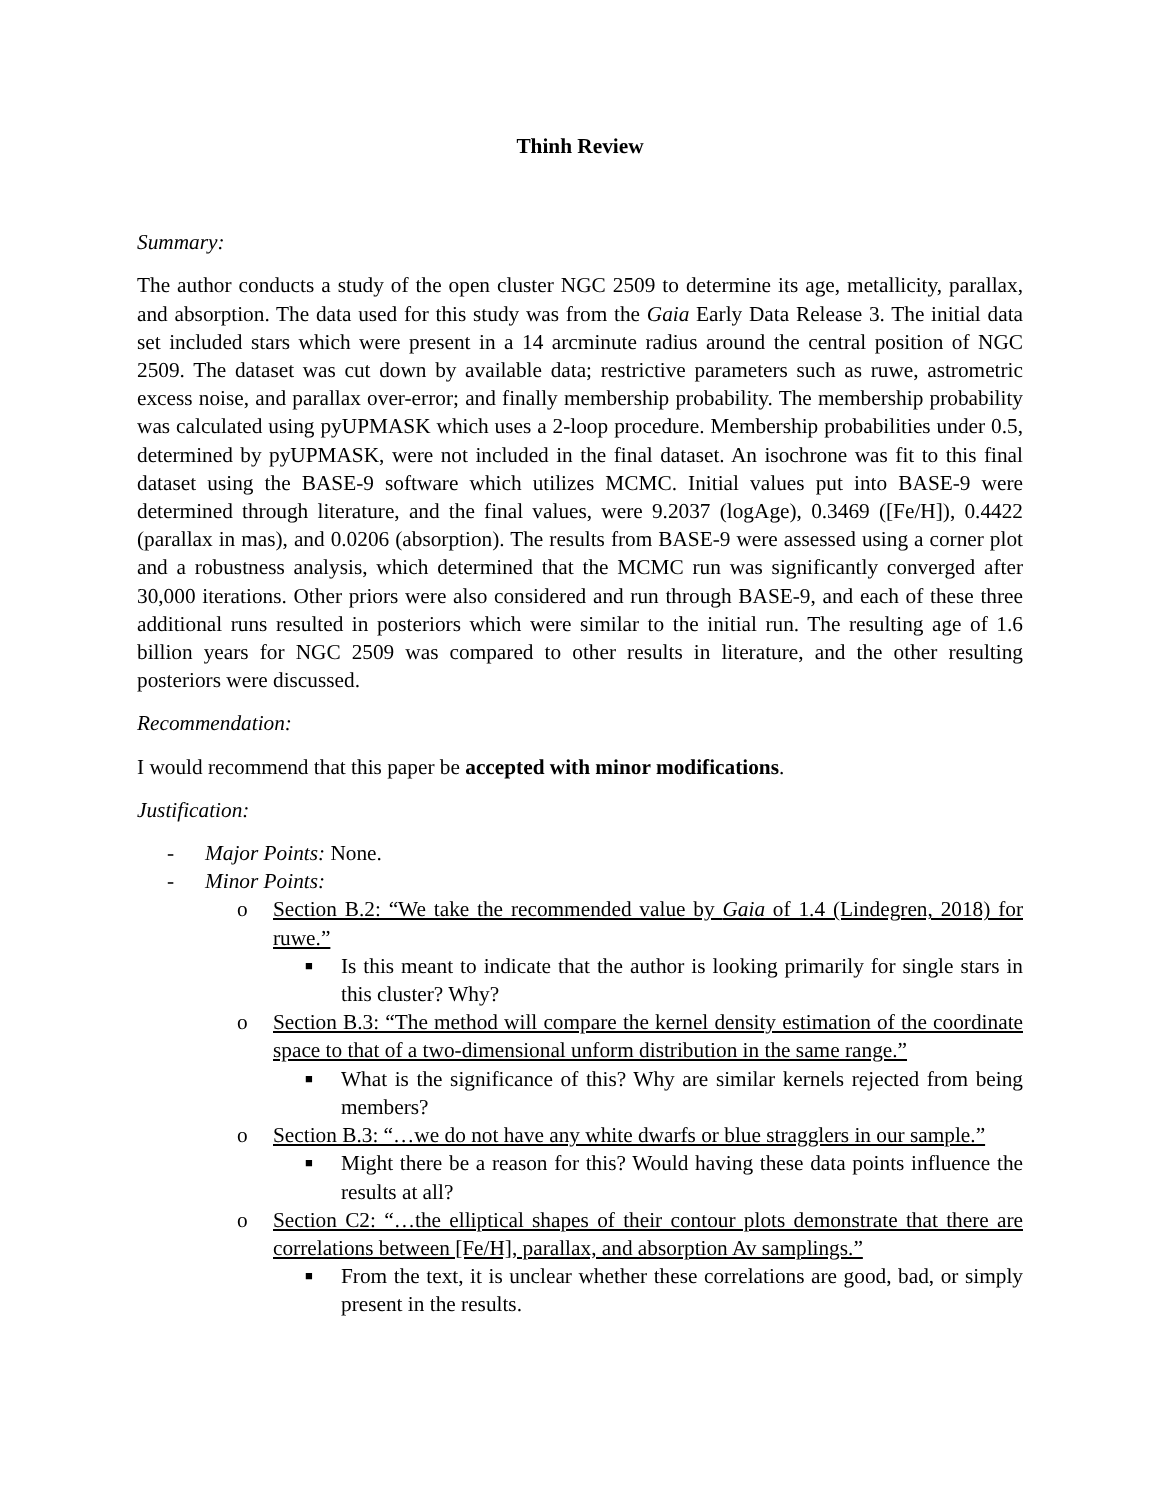Thinh Review
Summary:
The author conducts a study of the open cluster NGC 2509 to determine its age, metallicity, parallax, and absorption. The data used for this study was from the Gaia Early Data Release 3. The initial data set included stars which were present in a 14 arcminute radius around the central position of NGC 2509. The dataset was cut down by available data; restrictive parameters such as ruwe, astrometric excess noise, and parallax over-error; and finally membership probability. The membership probability was calculated using pyUPMASK which uses a 2-loop procedure. Membership probabilities under 0.5, determined by pyUPMASK, were not included in the final dataset. An isochrone was fit to this final dataset using the BASE-9 software which utilizes MCMC. Initial values put into BASE-9 were determined through literature, and the final values, were 9.2037 (logAge), 0.3469 ([Fe/H]), 0.4422 (parallax in mas), and 0.0206 (absorption). The results from BASE-9 were assessed using a corner plot and a robustness analysis, which determined that the MCMC run was significantly converged after 30,000 iterations. Other priors were also considered and run through BASE-9, and each of these three additional runs resulted in posteriors which were similar to the initial run. The resulting age of 1.6 billion years for NGC 2509 was compared to other results in literature, and the other resulting posteriors were discussed.
Recommendation:
I would recommend that this paper be accepted with minor modifications.
Justification:
- Major Points: None.
- Minor Points:
o Section B.2: “We take the recommended value by Gaia of 1.4 (Lindegren, 2018) for ruwe.”
■ Is this meant to indicate that the author is looking primarily for single stars in this cluster? Why?
o Section B.3: “The method will compare the kernel density estimation of the coordinate space to that of a two-dimensional unform distribution in the same range.”
■ What is the significance of this? Why are similar kernels rejected from being members?
o Section B.3: “…we do not have any white dwarfs or blue stragglers in our sample.”
■ Might there be a reason for this? Would having these data points influence the results at all?
o Section C2: “…the elliptical shapes of their contour plots demonstrate that there are correlations between [Fe/H], parallax, and absorption Av samplings.”
■ From the text, it is unclear whether these correlations are good, bad, or simply present in the results.